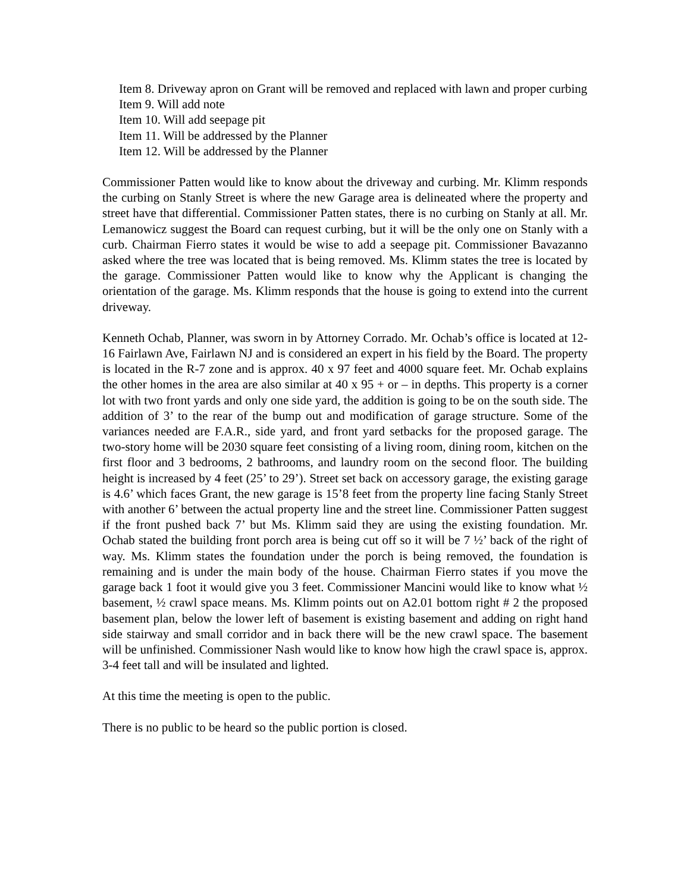Item 8. Driveway apron on Grant will be removed and replaced with lawn and proper curbing
Item 9. Will add note
Item 10. Will add seepage pit
Item 11. Will be addressed by the Planner
Item 12. Will be addressed by the Planner
Commissioner Patten would like to know about the driveway and curbing. Mr. Klimm responds the curbing on Stanly Street is where the new Garage area is delineated where the property and street have that differential. Commissioner Patten states, there is no curbing on Stanly at all. Mr. Lemanowicz suggest the Board can request curbing, but it will be the only one on Stanly with a curb. Chairman Fierro states it would be wise to add a seepage pit. Commissioner Bavazanno asked where the tree was located that is being removed. Ms. Klimm states the tree is located by the garage. Commissioner Patten would like to know why the Applicant is changing the orientation of the garage. Ms. Klimm responds that the house is going to extend into the current driveway.
Kenneth Ochab, Planner, was sworn in by Attorney Corrado. Mr. Ochab’s office is located at 12-16 Fairlawn Ave, Fairlawn NJ and is considered an expert in his field by the Board. The property is located in the R-7 zone and is approx. 40 x 97 feet and 4000 square feet. Mr. Ochab explains the other homes in the area are also similar at 40 x 95 + or – in depths. This property is a corner lot with two front yards and only one side yard, the addition is going to be on the south side. The addition of 3’ to the rear of the bump out and modification of garage structure. Some of the variances needed are F.A.R., side yard, and front yard setbacks for the proposed garage. The two-story home will be 2030 square feet consisting of a living room, dining room, kitchen on the first floor and 3 bedrooms, 2 bathrooms, and laundry room on the second floor. The building height is increased by 4 feet (25’ to 29’). Street set back on accessory garage, the existing garage is 4.6’ which faces Grant, the new garage is 15’8 feet from the property line facing Stanly Street with another 6’ between the actual property line and the street line. Commissioner Patten suggest if the front pushed back 7’ but Ms. Klimm said they are using the existing foundation. Mr. Ochab stated the building front porch area is being cut off so it will be 7 ½’ back of the right of way. Ms. Klimm states the foundation under the porch is being removed, the foundation is remaining and is under the main body of the house. Chairman Fierro states if you move the garage back 1 foot it would give you 3 feet. Commissioner Mancini would like to know what ½ basement, ½ crawl space means. Ms. Klimm points out on A2.01 bottom right # 2 the proposed basement plan, below the lower left of basement is existing basement and adding on right hand side stairway and small corridor and in back there will be the new crawl space. The basement will be unfinished. Commissioner Nash would like to know how high the crawl space is, approx. 3-4 feet tall and will be insulated and lighted.
At this time the meeting is open to the public.
There is no public to be heard so the public portion is closed.